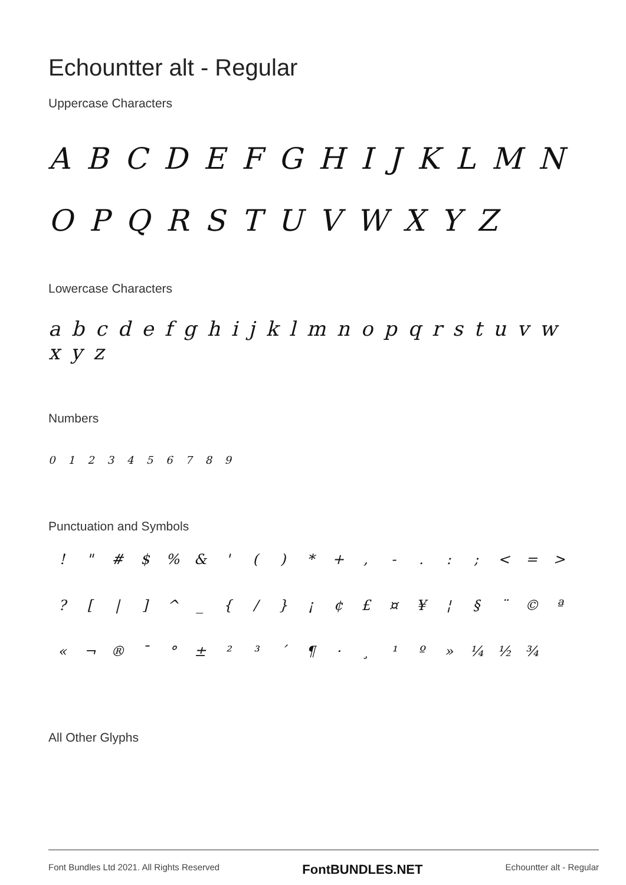Echountter alt - Regular
Uppercase Characters
A B C D E F G H I J K L M N O P Q R S T U V W X Y Z
Lowercase Characters
a b c d e f g h i j k l m n o p q r s t u v w x y z
Numbers
0 1 2 3 4 5 6 7 8 9
Punctuation and Symbols
! " # $% & ' () * +, -.:; < = > ? [|] ^ _ { / } ¡ ¢ £ ¤ ¥ ¦ § ¨ © ª « ¬ ® ¯ ° ± ²³ ´ ¶ · ¸ ¹ º » ¼ ½ ¾
All Other Glyphs
Font Bundles Ltd 2021. All Rights Reserved FontBUNDLES.NET Echountter alt - Regular